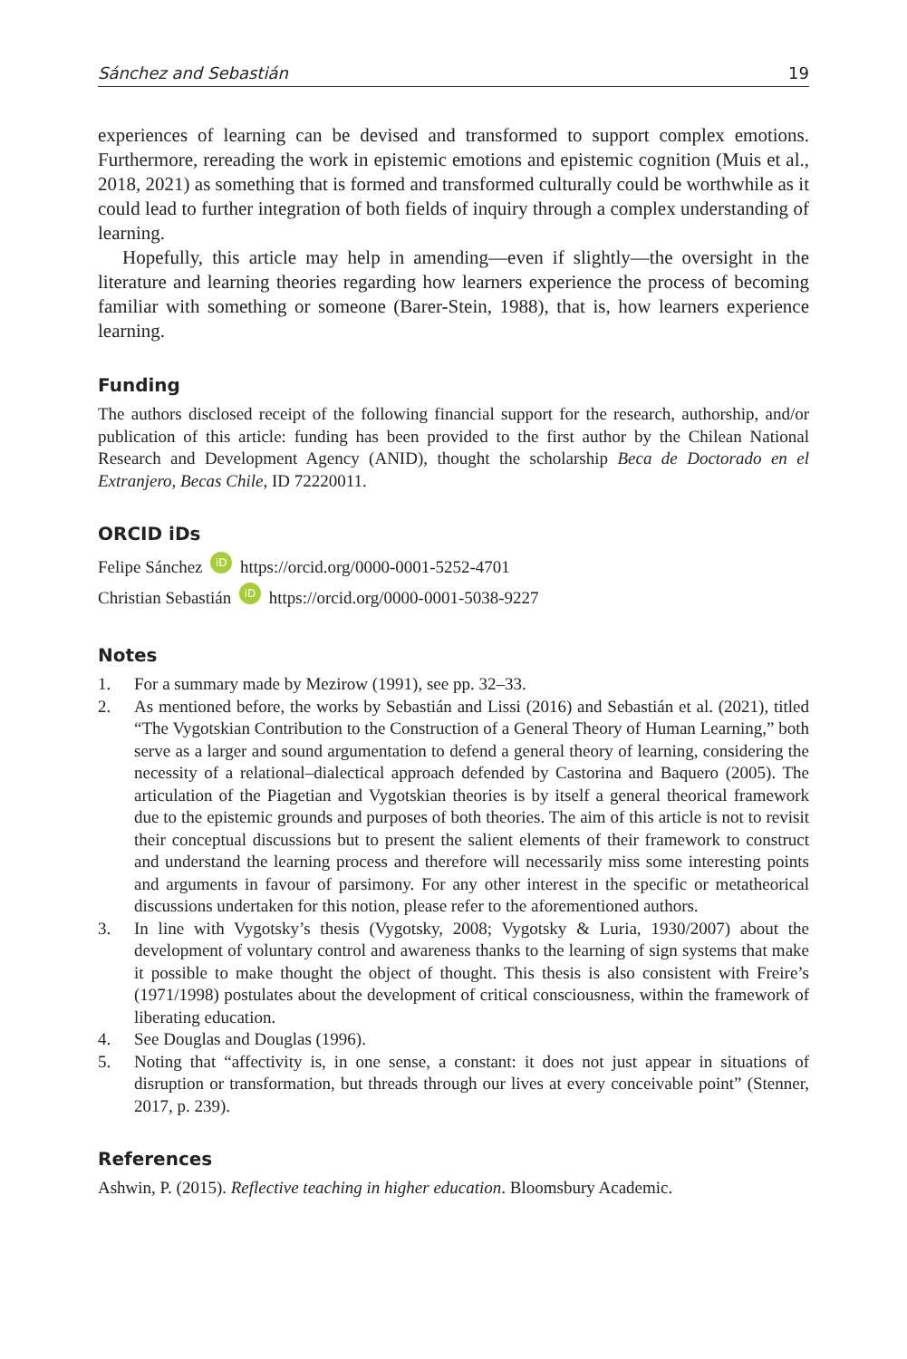Sánchez and Sebastián 19
experiences of learning can be devised and transformed to support complex emotions. Furthermore, rereading the work in epistemic emotions and epistemic cognition (Muis et al., 2018, 2021) as something that is formed and transformed culturally could be worthwhile as it could lead to further integration of both fields of inquiry through a complex understanding of learning.
Hopefully, this article may help in amending—even if slightly—the oversight in the literature and learning theories regarding how learners experience the process of becoming familiar with something or someone (Barer-Stein, 1988), that is, how learners experience learning.
Funding
The authors disclosed receipt of the following financial support for the research, authorship, and/or publication of this article: funding has been provided to the first author by the Chilean National Research and Development Agency (ANID), thought the scholarship Beca de Doctorado en el Extranjero, Becas Chile, ID 72220011.
ORCID iDs
Felipe Sánchez iD https://orcid.org/0000-0001-5252-4701
Christian Sebastián iD https://orcid.org/0000-0001-5038-9227
Notes
1. For a summary made by Mezirow (1991), see pp. 32–33.
2. As mentioned before, the works by Sebastián and Lissi (2016) and Sebastián et al. (2021), titled “The Vygotskian Contribution to the Construction of a General Theory of Human Learning,” both serve as a larger and sound argumentation to defend a general theory of learning, considering the necessity of a relational–dialectical approach defended by Castorina and Baquero (2005). The articulation of the Piagetian and Vygotskian theories is by itself a general theorical framework due to the epistemic grounds and purposes of both theories. The aim of this article is not to revisit their conceptual discussions but to present the salient elements of their framework to construct and understand the learning process and therefore will necessarily miss some interesting points and arguments in favour of parsimony. For any other interest in the specific or metatheorical discussions undertaken for this notion, please refer to the aforementioned authors.
3. In line with Vygotsky’s thesis (Vygotsky, 2008; Vygotsky & Luria, 1930/2007) about the development of voluntary control and awareness thanks to the learning of sign systems that make it possible to make thought the object of thought. This thesis is also consistent with Freire’s (1971/1998) postulates about the development of critical consciousness, within the framework of liberating education.
4. See Douglas and Douglas (1996).
5. Noting that “affectivity is, in one sense, a constant: it does not just appear in situations of disruption or transformation, but threads through our lives at every conceivable point” (Stenner, 2017, p. 239).
References
Ashwin, P. (2015). Reflective teaching in higher education. Bloomsbury Academic.